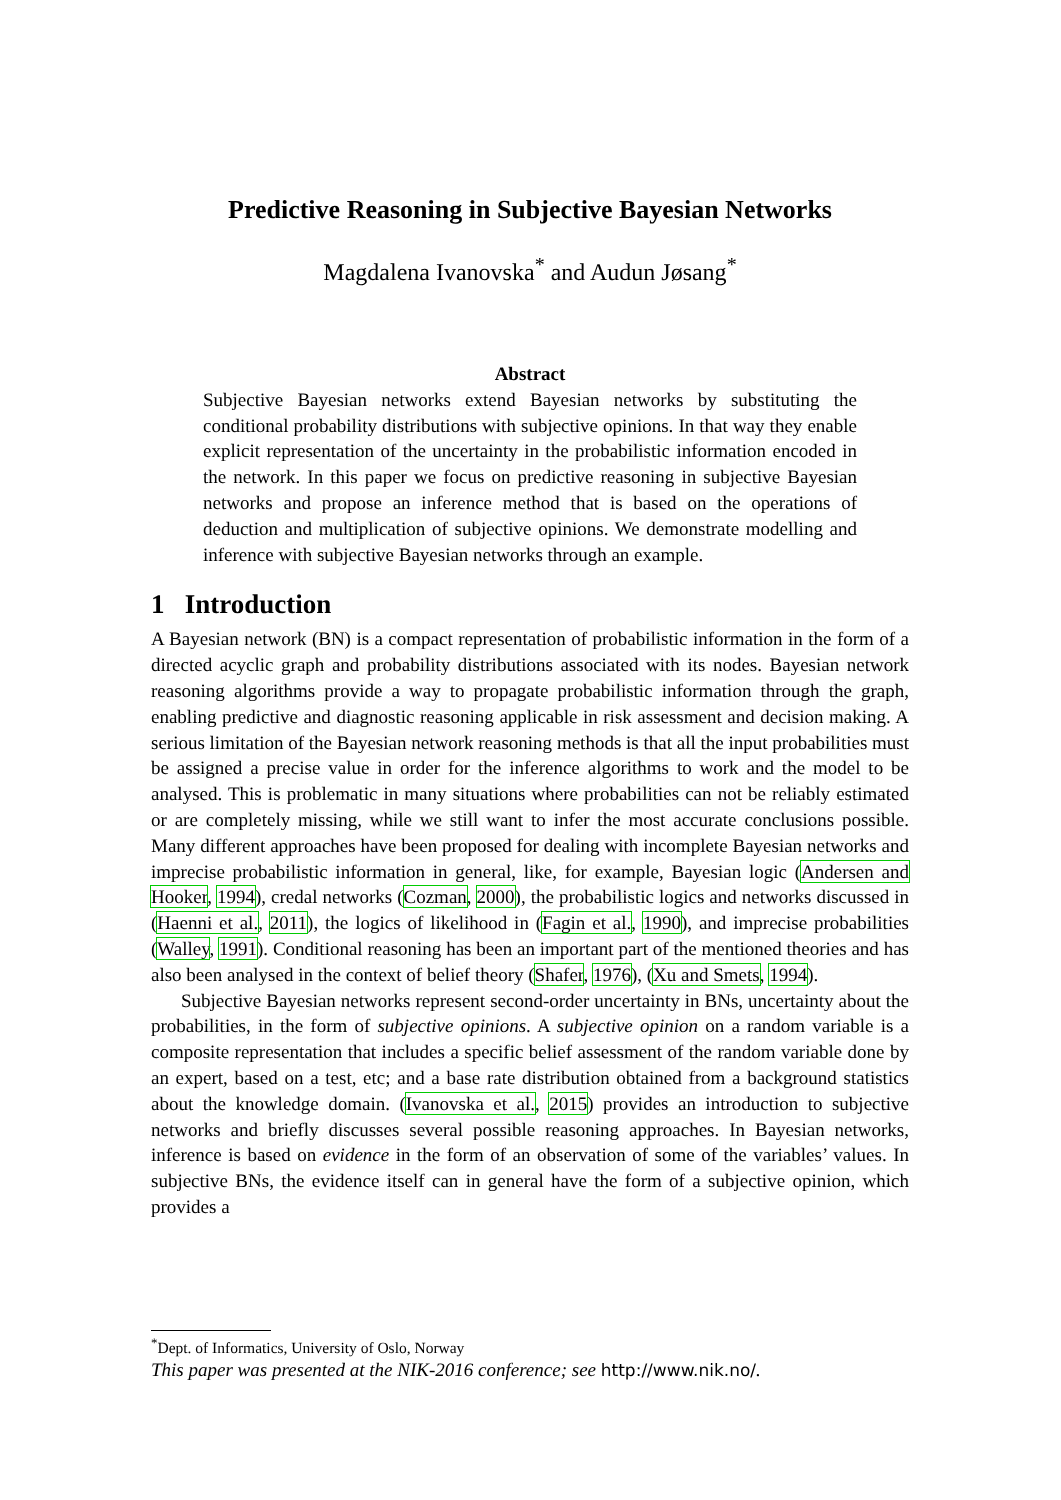Predictive Reasoning in Subjective Bayesian Networks
Magdalena Ivanovska<sup>*</sup> and Audun Jøsang<sup>*</sup>
Abstract
Subjective Bayesian networks extend Bayesian networks by substituting the conditional probability distributions with subjective opinions. In that way they enable explicit representation of the uncertainty in the probabilistic information encoded in the network. In this paper we focus on predictive reasoning in subjective Bayesian networks and propose an inference method that is based on the operations of deduction and multiplication of subjective opinions. We demonstrate modelling and inference with subjective Bayesian networks through an example.
1 Introduction
A Bayesian network (BN) is a compact representation of probabilistic information in the form of a directed acyclic graph and probability distributions associated with its nodes. Bayesian network reasoning algorithms provide a way to propagate probabilistic information through the graph, enabling predictive and diagnostic reasoning applicable in risk assessment and decision making. A serious limitation of the Bayesian network reasoning methods is that all the input probabilities must be assigned a precise value in order for the inference algorithms to work and the model to be analysed. This is problematic in many situations where probabilities can not be reliably estimated or are completely missing, while we still want to infer the most accurate conclusions possible. Many different approaches have been proposed for dealing with incomplete Bayesian networks and imprecise probabilistic information in general, like, for example, Bayesian logic (Andersen and Hooker, 1994), credal networks (Cozman, 2000), the probabilistic logics and networks discussed in (Haenni et al., 2011), the logics of likelihood in (Fagin et al., 1990), and imprecise probabilities (Walley, 1991). Conditional reasoning has been an important part of the mentioned theories and has also been analysed in the context of belief theory (Shafer, 1976), (Xu and Smets, 1994).
Subjective Bayesian networks represent second-order uncertainty in BNs, uncertainty about the probabilities, in the form of subjective opinions. A subjective opinion on a random variable is a composite representation that includes a specific belief assessment of the random variable done by an expert, based on a test, etc; and a base rate distribution obtained from a background statistics about the knowledge domain. (Ivanovska et al., 2015) provides an introduction to subjective networks and briefly discusses several possible reasoning approaches. In Bayesian networks, inference is based on evidence in the form of an observation of some of the variables’ values. In subjective BNs, the evidence itself can in general have the form of a subjective opinion, which provides a
<sup>*</sup> Dept. of Informatics, University of Oslo, Norway
This paper was presented at the NIK-2016 conference; see http://www.nik.no/.